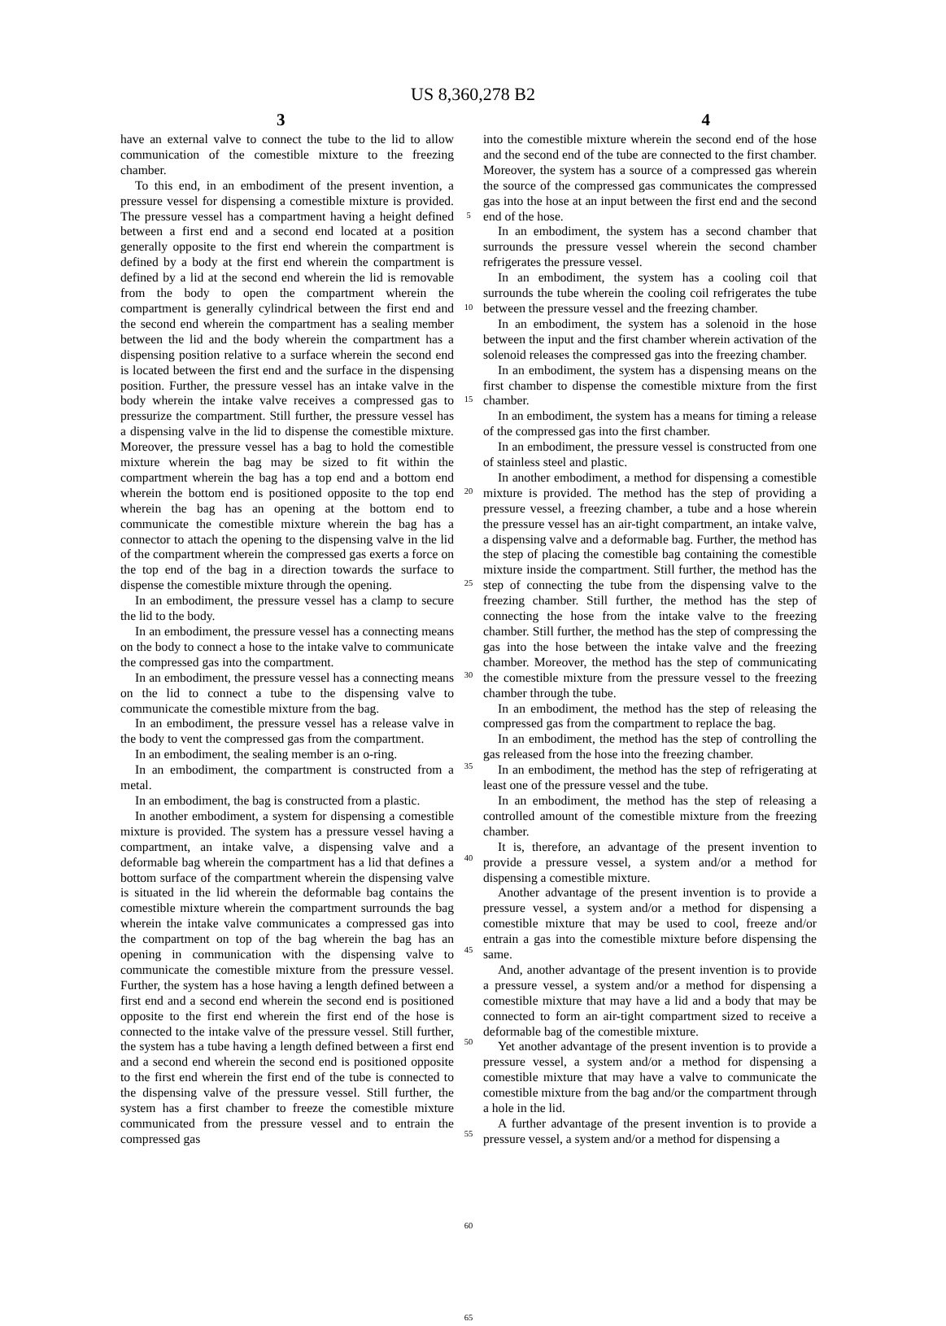US 8,360,278 B2
3 4
have an external valve to connect the tube to the lid to allow communication of the comestible mixture to the freezing chamber.
To this end, in an embodiment of the present invention, a pressure vessel for dispensing a comestible mixture is provided. The pressure vessel has a compartment having a height defined between a first end and a second end located at a position generally opposite to the first end wherein the compartment is defined by a body at the first end wherein the compartment is defined by a lid at the second end wherein the lid is removable from the body to open the compartment wherein the compartment is generally cylindrical between the first end and the second end wherein the compartment has a sealing member between the lid and the body wherein the compartment has a dispensing position relative to a surface wherein the second end is located between the first end and the surface in the dispensing position. Further, the pressure vessel has an intake valve in the body wherein the intake valve receives a compressed gas to pressurize the compartment. Still further, the pressure vessel has a dispensing valve in the lid to dispense the comestible mixture. Moreover, the pressure vessel has a bag to hold the comestible mixture wherein the bag may be sized to fit within the compartment wherein the bag has a top end and a bottom end wherein the bottom end is positioned opposite to the top end wherein the bag has an opening at the bottom end to communicate the comestible mixture wherein the bag has a connector to attach the opening to the dispensing valve in the lid of the compartment wherein the compressed gas exerts a force on the top end of the bag in a direction towards the surface to dispense the comestible mixture through the opening.
In an embodiment, the pressure vessel has a clamp to secure the lid to the body.
In an embodiment, the pressure vessel has a connecting means on the body to connect a hose to the intake valve to communicate the compressed gas into the compartment.
In an embodiment, the pressure vessel has a connecting means on the lid to connect a tube to the dispensing valve to communicate the comestible mixture from the bag.
In an embodiment, the pressure vessel has a release valve in the body to vent the compressed gas from the compartment.
In an embodiment, the sealing member is an o-ring.
In an embodiment, the compartment is constructed from a metal.
In an embodiment, the bag is constructed from a plastic.
In another embodiment, a system for dispensing a comestible mixture is provided. The system has a pressure vessel having a compartment, an intake valve, a dispensing valve and a deformable bag wherein the compartment has a lid that defines a bottom surface of the compartment wherein the dispensing valve is situated in the lid wherein the deformable bag contains the comestible mixture wherein the compartment surrounds the bag wherein the intake valve communicates a compressed gas into the compartment on top of the bag wherein the bag has an opening in communication with the dispensing valve to communicate the comestible mixture from the pressure vessel. Further, the system has a hose having a length defined between a first end and a second end wherein the second end is positioned opposite to the first end wherein the first end of the hose is connected to the intake valve of the pressure vessel. Still further, the system has a tube having a length defined between a first end and a second end wherein the second end is positioned opposite to the first end wherein the first end of the tube is connected to the dispensing valve of the pressure vessel. Still further, the system has a first chamber to freeze the comestible mixture communicated from the pressure vessel and to entrain the compressed gas
5
10
15
20
25
30
35
40
45
50
55
60
65
into the comestible mixture wherein the second end of the hose and the second end of the tube are connected to the first chamber. Moreover, the system has a source of a compressed gas wherein the source of the compressed gas communicates the compressed gas into the hose at an input between the first end and the second end of the hose.
In an embodiment, the system has a second chamber that surrounds the pressure vessel wherein the second chamber refrigerates the pressure vessel.
In an embodiment, the system has a cooling coil that surrounds the tube wherein the cooling coil refrigerates the tube between the pressure vessel and the freezing chamber.
In an embodiment, the system has a solenoid in the hose between the input and the first chamber wherein activation of the solenoid releases the compressed gas into the freezing chamber.
In an embodiment, the system has a dispensing means on the first chamber to dispense the comestible mixture from the first chamber.
In an embodiment, the system has a means for timing a release of the compressed gas into the first chamber.
In an embodiment, the pressure vessel is constructed from one of stainless steel and plastic.
In another embodiment, a method for dispensing a comestible mixture is provided. The method has the step of providing a pressure vessel, a freezing chamber, a tube and a hose wherein the pressure vessel has an air-tight compartment, an intake valve, a dispensing valve and a deformable bag. Further, the method has the step of placing the comestible bag containing the comestible mixture inside the compartment. Still further, the method has the step of connecting the tube from the dispensing valve to the freezing chamber. Still further, the method has the step of connecting the hose from the intake valve to the freezing chamber. Still further, the method has the step of compressing the gas into the hose between the intake valve and the freezing chamber. Moreover, the method has the step of communicating the comestible mixture from the pressure vessel to the freezing chamber through the tube.
In an embodiment, the method has the step of releasing the compressed gas from the compartment to replace the bag.
In an embodiment, the method has the step of controlling the gas released from the hose into the freezing chamber.
In an embodiment, the method has the step of refrigerating at least one of the pressure vessel and the tube.
In an embodiment, the method has the step of releasing a controlled amount of the comestible mixture from the freezing chamber.
It is, therefore, an advantage of the present invention to provide a pressure vessel, a system and/or a method for dispensing a comestible mixture.
Another advantage of the present invention is to provide a pressure vessel, a system and/or a method for dispensing a comestible mixture that may be used to cool, freeze and/or entrain a gas into the comestible mixture before dispensing the same.
And, another advantage of the present invention is to provide a pressure vessel, a system and/or a method for dispensing a comestible mixture that may have a lid and a body that may be connected to form an air-tight compartment sized to receive a deformable bag of the comestible mixture.
Yet another advantage of the present invention is to provide a pressure vessel, a system and/or a method for dispensing a comestible mixture that may have a valve to communicate the comestible mixture from the bag and/or the compartment through a hole in the lid.
A further advantage of the present invention is to provide a pressure vessel, a system and/or a method for dispensing a